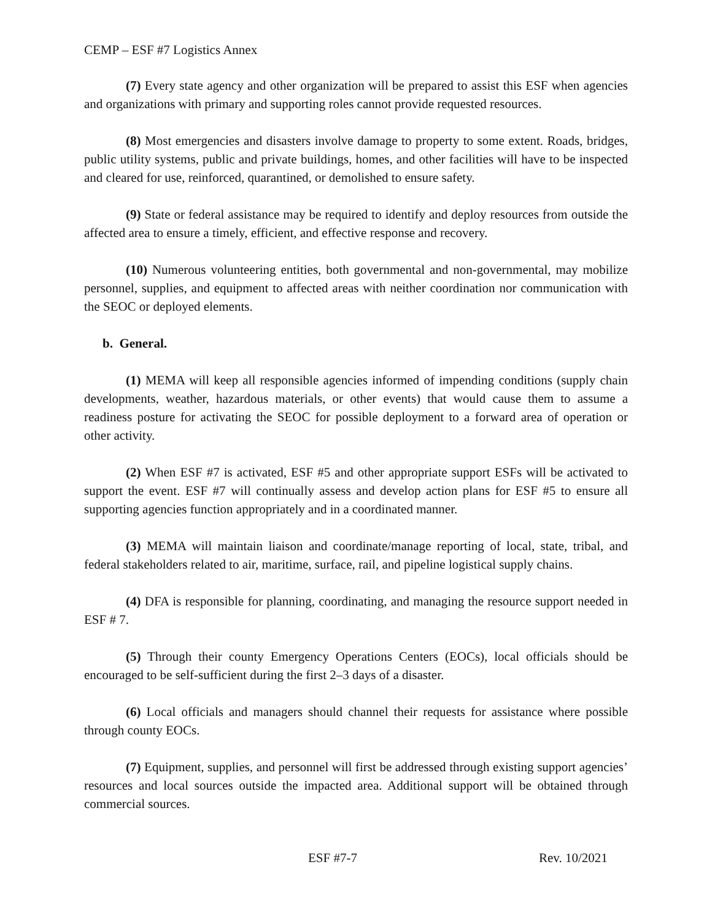CEMP – ESF #7 Logistics Annex
(7) Every state agency and other organization will be prepared to assist this ESF when agencies and organizations with primary and supporting roles cannot provide requested resources.
(8) Most emergencies and disasters involve damage to property to some extent. Roads, bridges, public utility systems, public and private buildings, homes, and other facilities will have to be inspected and cleared for use, reinforced, quarantined, or demolished to ensure safety.
(9) State or federal assistance may be required to identify and deploy resources from outside the affected area to ensure a timely, efficient, and effective response and recovery.
(10) Numerous volunteering entities, both governmental and non-governmental, may mobilize personnel, supplies, and equipment to affected areas with neither coordination nor communication with the SEOC or deployed elements.
b. General.
(1) MEMA will keep all responsible agencies informed of impending conditions (supply chain developments, weather, hazardous materials, or other events) that would cause them to assume a readiness posture for activating the SEOC for possible deployment to a forward area of operation or other activity.
(2) When ESF #7 is activated, ESF #5 and other appropriate support ESFs will be activated to support the event. ESF #7 will continually assess and develop action plans for ESF #5 to ensure all supporting agencies function appropriately and in a coordinated manner.
(3) MEMA will maintain liaison and coordinate/manage reporting of local, state, tribal, and federal stakeholders related to air, maritime, surface, rail, and pipeline logistical supply chains.
(4) DFA is responsible for planning, coordinating, and managing the resource support needed in ESF # 7.
(5) Through their county Emergency Operations Centers (EOCs), local officials should be encouraged to be self-sufficient during the first 2–3 days of a disaster.
(6) Local officials and managers should channel their requests for assistance where possible through county EOCs.
(7) Equipment, supplies, and personnel will first be addressed through existing support agencies’ resources and local sources outside the impacted area. Additional support will be obtained through commercial sources.
ESF #7-7 Rev. 10/2021